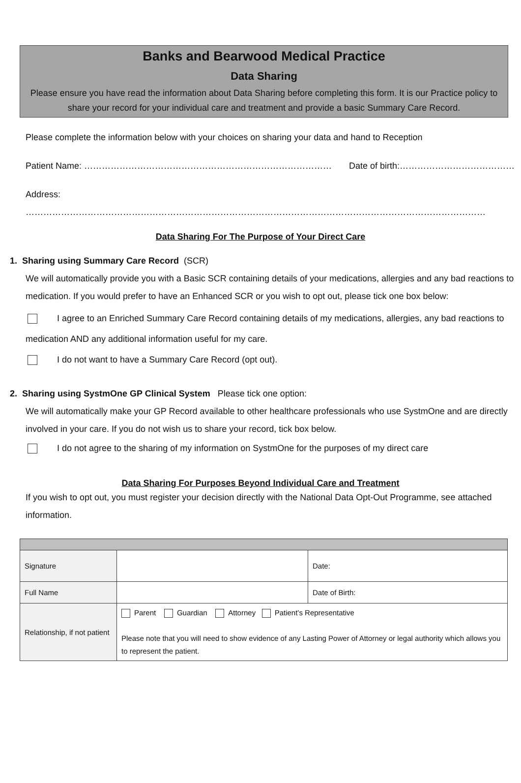Banks and Bearwood Medical Practice
Data Sharing
Please ensure you have read the information about Data Sharing before completing this form. It is our Practice policy to share your record for your individual care and treatment and provide a basic Summary Care Record.
Please complete the information below with your choices on sharing your data and hand to Reception
Patient Name: ………………………………………………………………………… Date of birth:…………………………………
Address: …………………………………………………………………………………………………………………………………………
Data Sharing For The Purpose of Your Direct Care
1. Sharing using Summary Care Record (SCR)
We will automatically provide you with a Basic SCR containing details of your medications, allergies and any bad reactions to medication. If you would prefer to have an Enhanced SCR or you wish to opt out, please tick one box below:
I agree to an Enriched Summary Care Record containing details of my medications, allergies, any bad reactions to medication AND any additional information useful for my care.
I do not want to have a Summary Care Record (opt out).
2. Sharing using SystmOne GP Clinical System Please tick one option:
We will automatically make your GP Record available to other healthcare professionals who use SystmOne and are directly involved in your care. If you do not wish us to share your record, tick box below.
I do not agree to the sharing of my information on SystmOne for the purposes of my direct care
Data Sharing For Purposes Beyond Individual Care and Treatment
If you wish to opt out, you must register your decision directly with the National Data Opt-Out Programme, see attached information.
| Signature | | Date: |
| Full Name | | Date of Birth: |
| Relationship, if not patient | Parent Guardian Attorney Patient’s Representative Please note that you will need to show evidence of any Lasting Power of Attorney or legal authority which allows you to represent the patient. | |